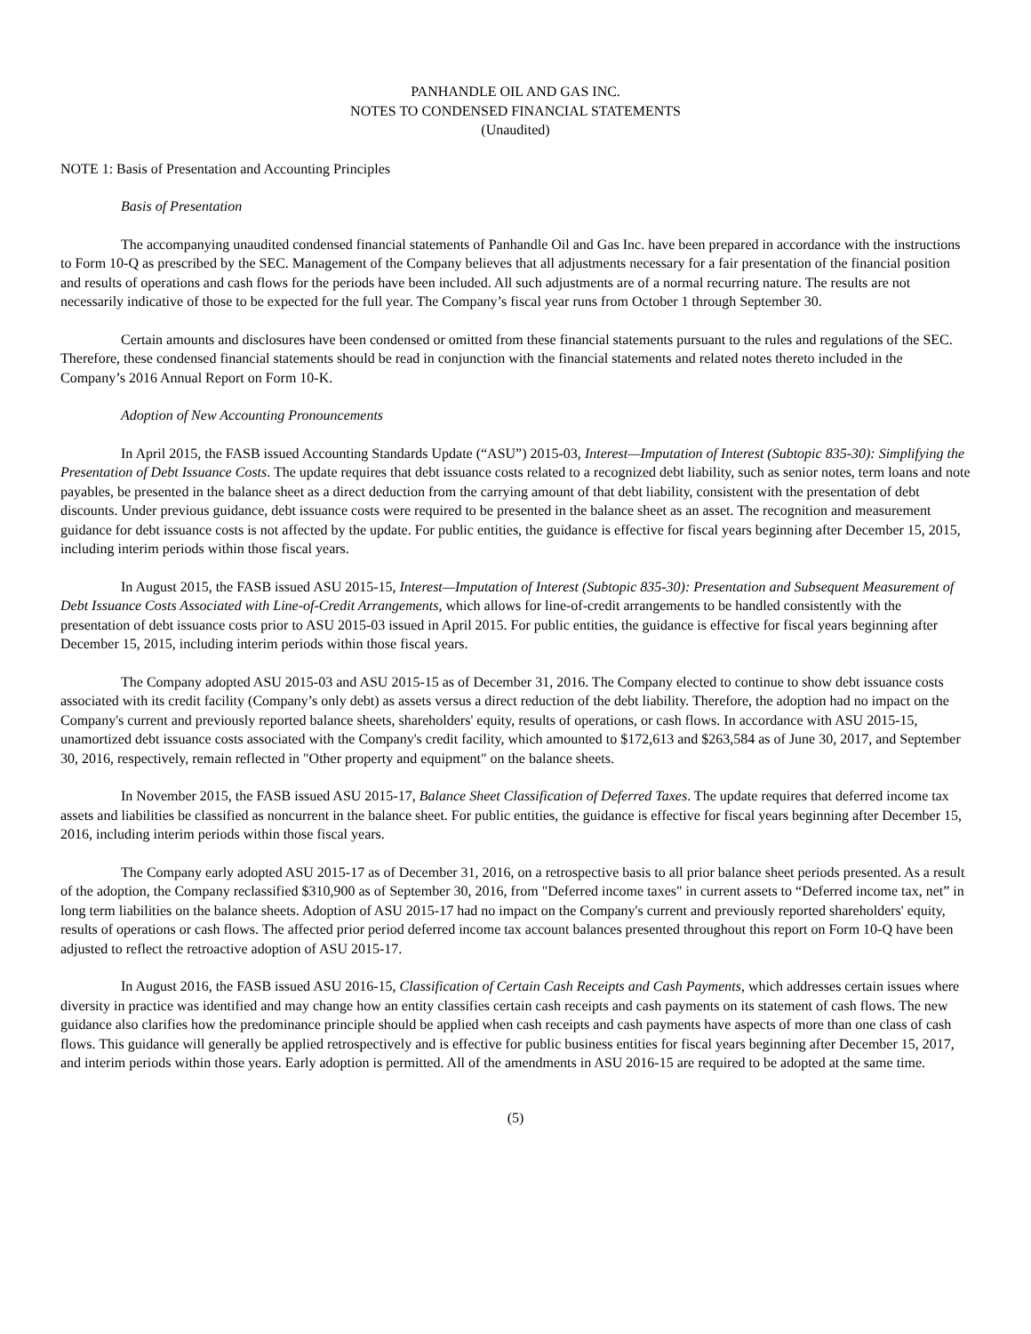PANHANDLE OIL AND GAS INC.
NOTES TO CONDENSED FINANCIAL STATEMENTS
(Unaudited)
NOTE 1: Basis of Presentation and Accounting Principles
Basis of Presentation
The accompanying unaudited condensed financial statements of Panhandle Oil and Gas Inc. have been prepared in accordance with the instructions to Form 10-Q as prescribed by the SEC. Management of the Company believes that all adjustments necessary for a fair presentation of the financial position and results of operations and cash flows for the periods have been included. All such adjustments are of a normal recurring nature. The results are not necessarily indicative of those to be expected for the full year. The Company’s fiscal year runs from October 1 through September 30.
Certain amounts and disclosures have been condensed or omitted from these financial statements pursuant to the rules and regulations of the SEC. Therefore, these condensed financial statements should be read in conjunction with the financial statements and related notes thereto included in the Company’s 2016 Annual Report on Form 10-K.
Adoption of New Accounting Pronouncements
In April 2015, the FASB issued Accounting Standards Update (“ASU”) 2015-03, Interest—Imputation of Interest (Subtopic 835-30): Simplifying the Presentation of Debt Issuance Costs. The update requires that debt issuance costs related to a recognized debt liability, such as senior notes, term loans and note payables, be presented in the balance sheet as a direct deduction from the carrying amount of that debt liability, consistent with the presentation of debt discounts. Under previous guidance, debt issuance costs were required to be presented in the balance sheet as an asset. The recognition and measurement guidance for debt issuance costs is not affected by the update. For public entities, the guidance is effective for fiscal years beginning after December 15, 2015, including interim periods within those fiscal years.
In August 2015, the FASB issued ASU 2015-15, Interest—Imputation of Interest (Subtopic 835-30): Presentation and Subsequent Measurement of Debt Issuance Costs Associated with Line-of-Credit Arrangements, which allows for line-of-credit arrangements to be handled consistently with the presentation of debt issuance costs prior to ASU 2015-03 issued in April 2015. For public entities, the guidance is effective for fiscal years beginning after December 15, 2015, including interim periods within those fiscal years.
The Company adopted ASU 2015-03 and ASU 2015-15 as of December 31, 2016. The Company elected to continue to show debt issuance costs associated with its credit facility (Company’s only debt) as assets versus a direct reduction of the debt liability. Therefore, the adoption had no impact on the Company's current and previously reported balance sheets, shareholders' equity, results of operations, or cash flows. In accordance with ASU 2015-15, unamortized debt issuance costs associated with the Company's credit facility, which amounted to $172,613 and $263,584 as of June 30, 2017, and September 30, 2016, respectively, remain reflected in "Other property and equipment" on the balance sheets.
In November 2015, the FASB issued ASU 2015-17, Balance Sheet Classification of Deferred Taxes. The update requires that deferred income tax assets and liabilities be classified as noncurrent in the balance sheet. For public entities, the guidance is effective for fiscal years beginning after December 15, 2016, including interim periods within those fiscal years.
The Company early adopted ASU 2015-17 as of December 31, 2016, on a retrospective basis to all prior balance sheet periods presented. As a result of the adoption, the Company reclassified $310,900 as of September 30, 2016, from "Deferred income taxes" in current assets to “Deferred income tax, net” in long term liabilities on the balance sheets. Adoption of ASU 2015-17 had no impact on the Company's current and previously reported shareholders' equity, results of operations or cash flows. The affected prior period deferred income tax account balances presented throughout this report on Form 10-Q have been adjusted to reflect the retroactive adoption of ASU 2015-17.
In August 2016, the FASB issued ASU 2016-15, Classification of Certain Cash Receipts and Cash Payments, which addresses certain issues where diversity in practice was identified and may change how an entity classifies certain cash receipts and cash payments on its statement of cash flows. The new guidance also clarifies how the predominance principle should be applied when cash receipts and cash payments have aspects of more than one class of cash flows. This guidance will generally be applied retrospectively and is effective for public business entities for fiscal years beginning after December 15, 2017, and interim periods within those years. Early adoption is permitted. All of the amendments in ASU 2016-15 are required to be adopted at the same time.
(5)